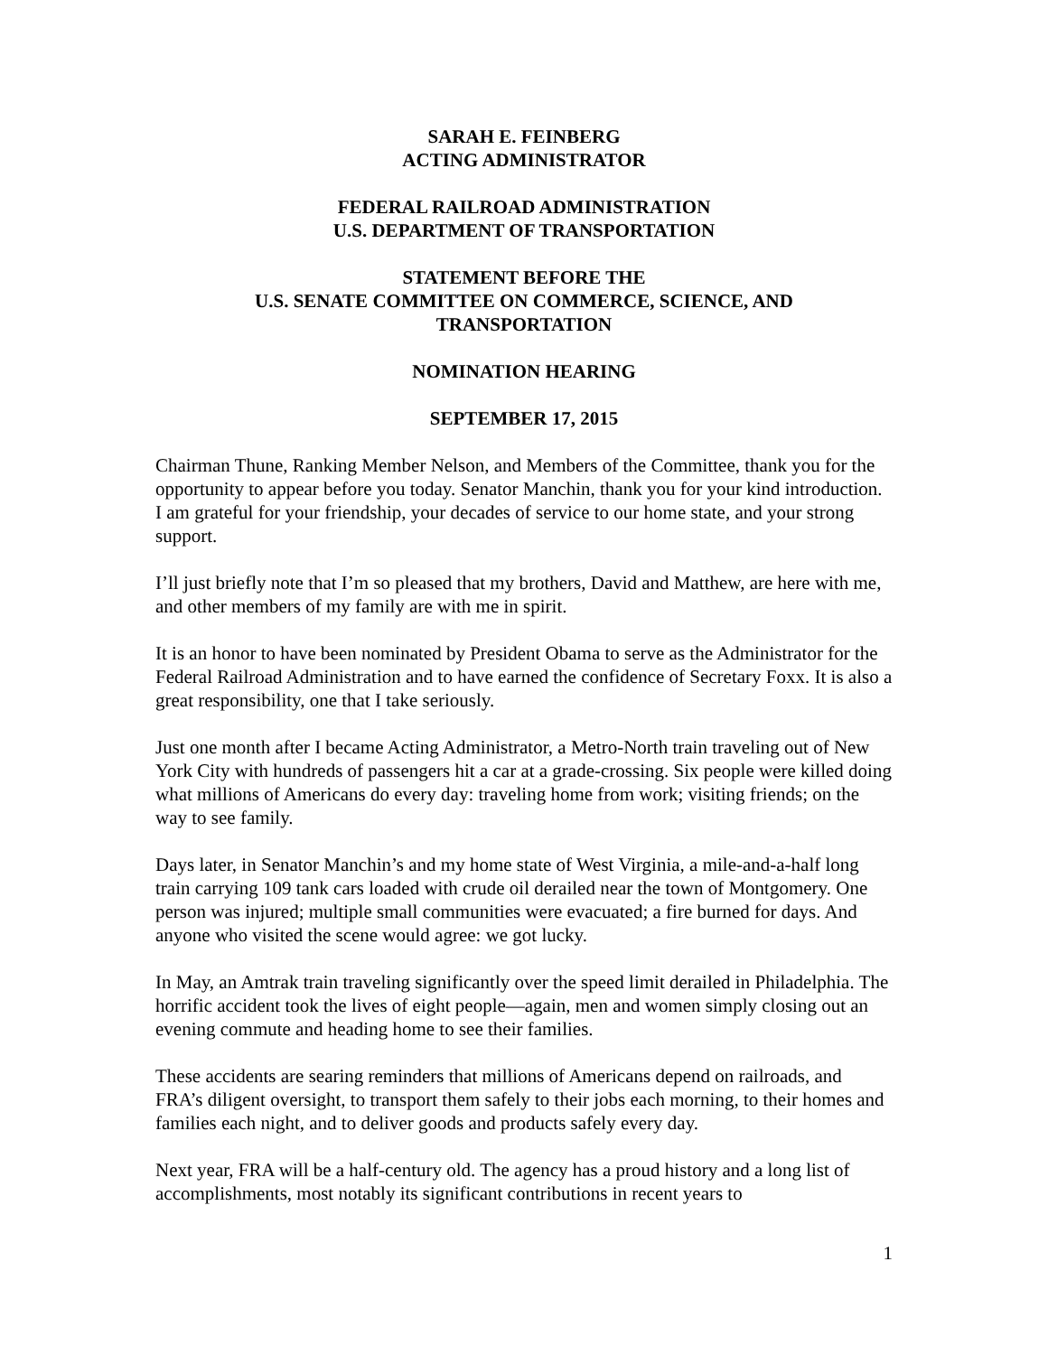SARAH E. FEINBERG
ACTING ADMINISTRATOR
FEDERAL RAILROAD ADMINISTRATION
U.S. DEPARTMENT OF TRANSPORTATION
STATEMENT BEFORE THE
U.S. SENATE COMMITTEE ON COMMERCE, SCIENCE, AND
TRANSPORTATION
NOMINATION HEARING
SEPTEMBER 17, 2015
Chairman Thune, Ranking Member Nelson, and Members of the Committee, thank you for the opportunity to appear before you today. Senator Manchin, thank you for your kind introduction. I am grateful for your friendship, your decades of service to our home state, and your strong support.
I’ll just briefly note that I’m so pleased that my brothers, David and Matthew, are here with me, and other members of my family are with me in spirit.
It is an honor to have been nominated by President Obama to serve as the Administrator for the Federal Railroad Administration and to have earned the confidence of Secretary Foxx. It is also a great responsibility, one that I take seriously.
Just one month after I became Acting Administrator, a Metro-North train traveling out of New York City with hundreds of passengers hit a car at a grade-crossing. Six people were killed doing what millions of Americans do every day: traveling home from work; visiting friends; on the way to see family.
Days later, in Senator Manchin’s and my home state of West Virginia, a mile-and-a-half long train carrying 109 tank cars loaded with crude oil derailed near the town of Montgomery. One person was injured; multiple small communities were evacuated; a fire burned for days. And anyone who visited the scene would agree: we got lucky.
In May, an Amtrak train traveling significantly over the speed limit derailed in Philadelphia. The horrific accident took the lives of eight people—again, men and women simply closing out an evening commute and heading home to see their families.
These accidents are searing reminders that millions of Americans depend on railroads, and FRA’s diligent oversight, to transport them safely to their jobs each morning, to their homes and families each night, and to deliver goods and products safely every day.
Next year, FRA will be a half-century old. The agency has a proud history and a long list of accomplishments, most notably its significant contributions in recent years to
1